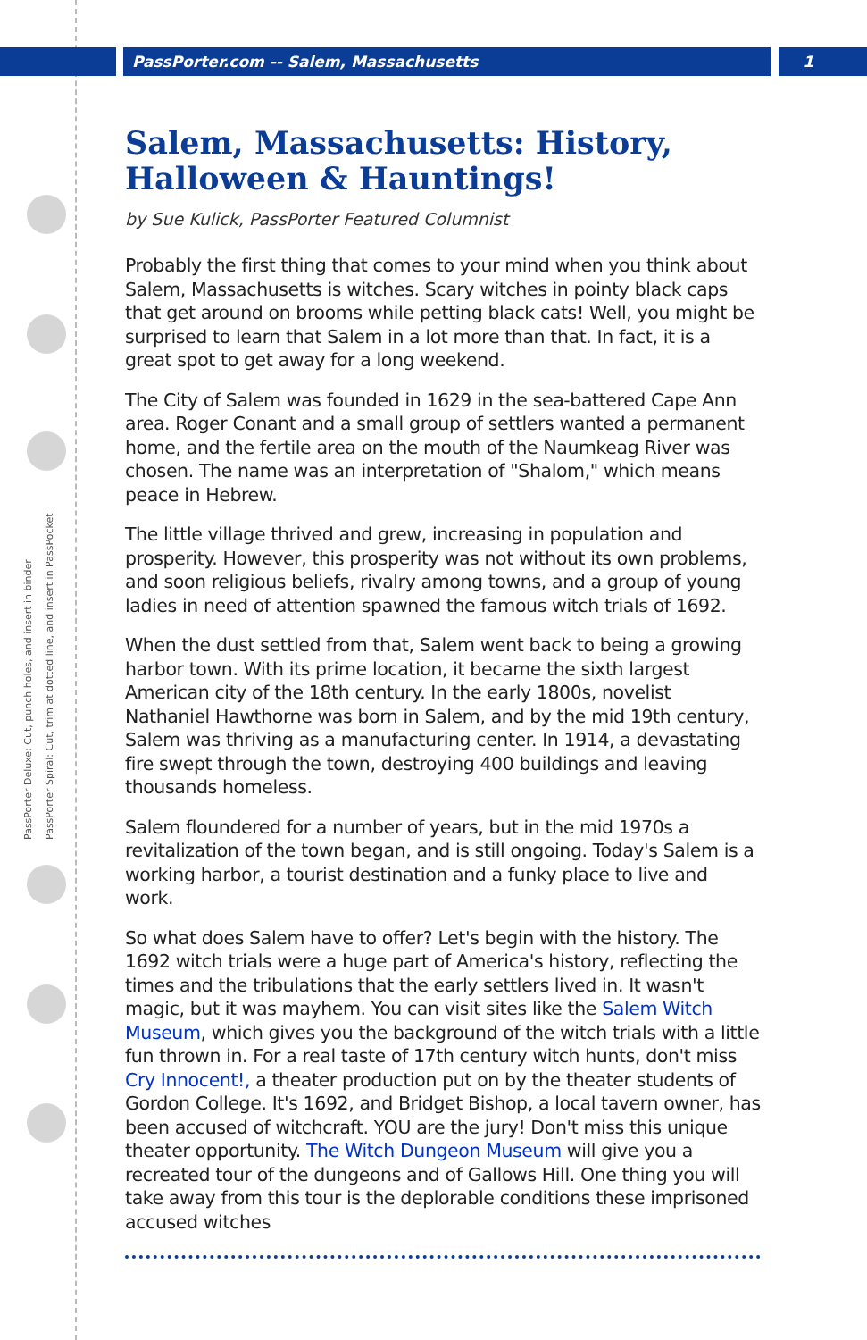PassPorter.com -- Salem, Massachusetts 1
PassPorter Deluxe: Cut, punch holes, and insert in binder
PassPorter Spiral: Cut, trim at dotted line, and insert in PassPocket
Salem, Massachusetts: History, Halloween & Hauntings!
by Sue Kulick, PassPorter Featured Columnist
Probably the first thing that comes to your mind when you think about Salem, Massachusetts is witches. Scary witches in pointy black caps that get around on brooms while petting black cats! Well, you might be surprised to learn that Salem in a lot more than that. In fact, it is a great spot to get away for a long weekend.
The City of Salem was founded in 1629 in the sea-battered Cape Ann area. Roger Conant and a small group of settlers wanted a permanent home, and the fertile area on the mouth of the Naumkeag River was chosen. The name was an interpretation of "Shalom," which means peace in Hebrew.
The little village thrived and grew, increasing in population and prosperity. However, this prosperity was not without its own problems, and soon religious beliefs, rivalry among towns, and a group of young ladies in need of attention spawned the famous witch trials of 1692.
When the dust settled from that, Salem went back to being a growing harbor town. With its prime location, it became the sixth largest American city of the 18th century. In the early 1800s, novelist Nathaniel Hawthorne was born in Salem, and by the mid 19th century, Salem was thriving as a manufacturing center. In 1914, a devastating fire swept through the town, destroying 400 buildings and leaving thousands homeless.
Salem floundered for a number of years, but in the mid 1970s a revitalization of the town began, and is still ongoing. Today's Salem is a working harbor, a tourist destination and a funky place to live and work.
So what does Salem have to offer? Let's begin with the history. The 1692 witch trials were a huge part of America's history, reflecting the times and the tribulations that the early settlers lived in. It wasn't magic, but it was mayhem. You can visit sites like the Salem Witch Museum, which gives you the background of the witch trials with a little fun thrown in. For a real taste of 17th century witch hunts, don't miss Cry Innocent!, a theater production put on by the theater students of Gordon College. It's 1692, and Bridget Bishop, a local tavern owner, has been accused of witchcraft. YOU are the jury! Don't miss this unique theater opportunity. The Witch Dungeon Museum will give you a recreated tour of the dungeons and of Gallows Hill. One thing you will take away from this tour is the deplorable conditions these imprisoned accused witches